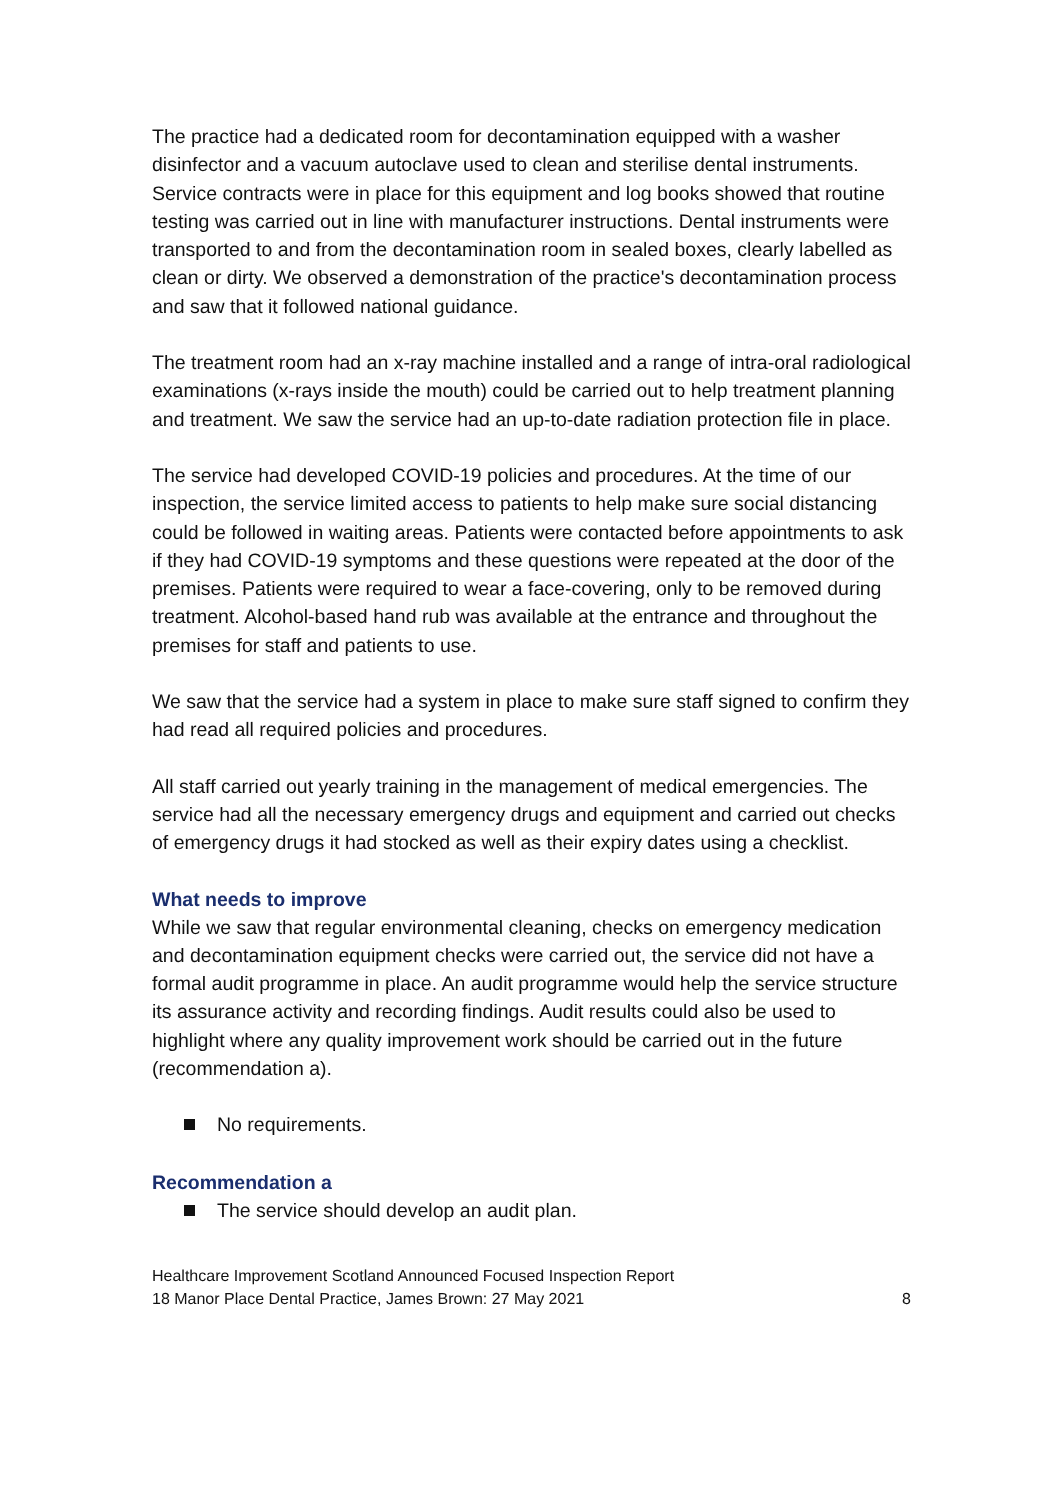The practice had a dedicated room for decontamination equipped with a washer disinfector and a vacuum autoclave used to clean and sterilise dental instruments. Service contracts were in place for this equipment and log books showed that routine testing was carried out in line with manufacturer instructions. Dental instruments were transported to and from the decontamination room in sealed boxes, clearly labelled as clean or dirty. We observed a demonstration of the practice's decontamination process and saw that it followed national guidance.
The treatment room had an x-ray machine installed and a range of intra-oral radiological examinations (x-rays inside the mouth) could be carried out to help treatment planning and treatment. We saw the service had an up-to-date radiation protection file in place.
The service had developed COVID-19 policies and procedures. At the time of our inspection, the service limited access to patients to help make sure social distancing could be followed in waiting areas. Patients were contacted before appointments to ask if they had COVID-19 symptoms and these questions were repeated at the door of the premises. Patients were required to wear a face-covering, only to be removed during treatment. Alcohol-based hand rub was available at the entrance and throughout the premises for staff and patients to use.
We saw that the service had a system in place to make sure staff signed to confirm they had read all required policies and procedures.
All staff carried out yearly training in the management of medical emergencies. The service had all the necessary emergency drugs and equipment and carried out checks of emergency drugs it had stocked as well as their expiry dates using a checklist.
What needs to improve
While we saw that regular environmental cleaning, checks on emergency medication and decontamination equipment checks were carried out, the service did not have a formal audit programme in place. An audit programme would help the service structure its assurance activity and recording findings. Audit results could also be used to highlight where any quality improvement work should be carried out in the future (recommendation a).
No requirements.
Recommendation a
The service should develop an audit plan.
Healthcare Improvement Scotland Announced Focused Inspection Report
18 Manor Place Dental Practice, James Brown: 27 May 2021 8